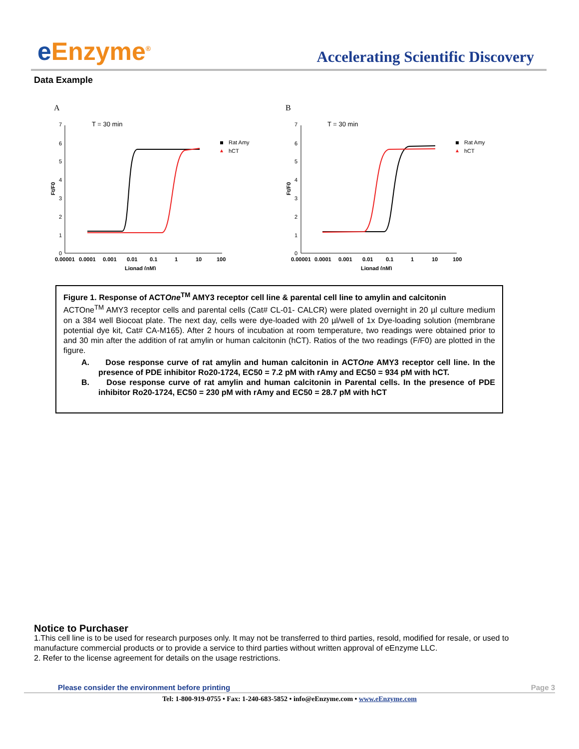e Enzyme<sup>®</sup>
Accelerating Scientific Discovery
Data Example
A
T = 30 min
7
6
5
4
3
2
1
0
Ft/F0
0.00001
0.0001
0.001
0.01
0.1
1
10
100
Lignad (nM)
Rat Amy
hCT
B
T = 30 min
7
6
5
4
3
2
1
0
Ft/F0
0.00001
0.0001
0.001
0.01
0.1
1
10
100
Lignad (nM)
Rat Amy
hCT
Figure 1. Response of ACTOne<sup>TM</sup> AMY3 receptor cell line & parental cell line to amylin and calcitonin
ACTOne<sup>TM</sup> AMY3 receptor cells and parental cells (Cat# CL-01- CALCR) were plated overnight in 20 µl culture medium on a 384 well Biocoat plate. The next day, cells were dye-loaded with 20 µl/well of 1x Dye-loading solution (membrane potential dye kit, Cat# CA-M165). After 2 hours of incubation at room temperature, two readings were obtained prior to and 30 min after the addition of rat amylin or human calcitonin (hCT). Ratios of the two readings (F/F0) are plotted in the figure.
A. Dose response curve of rat amylin and human calcitonin in ACTOne AMY3 receptor cell line. In the presence of PDE inhibitor Ro20-1724, EC50 = 7.2 pM with rAmy and EC50 = 934 pM with hCT.
B. Dose response curve of rat amylin and human calcitonin in Parental cells. In the presence of PDE inhibitor Ro20-1724, EC50 = 230 pM with rAmy and EC50 = 28.7 pM with hCT
Notice to Purchaser
1.This cell line is to be used for research purposes only. It may not be transferred to third parties, resold, modified for resale, or used to manufacture commercial products or to provide a service to third parties without written approval of eEnzyme LLC.
2. Refer to the license agreement for details on the usage restrictions.
Please consider the environment before printing Page 3
Tel: 1-800-919-0755 • Fax: 1-240-683-5852 • info@eEnzyme.com • www.eEnzyme.com